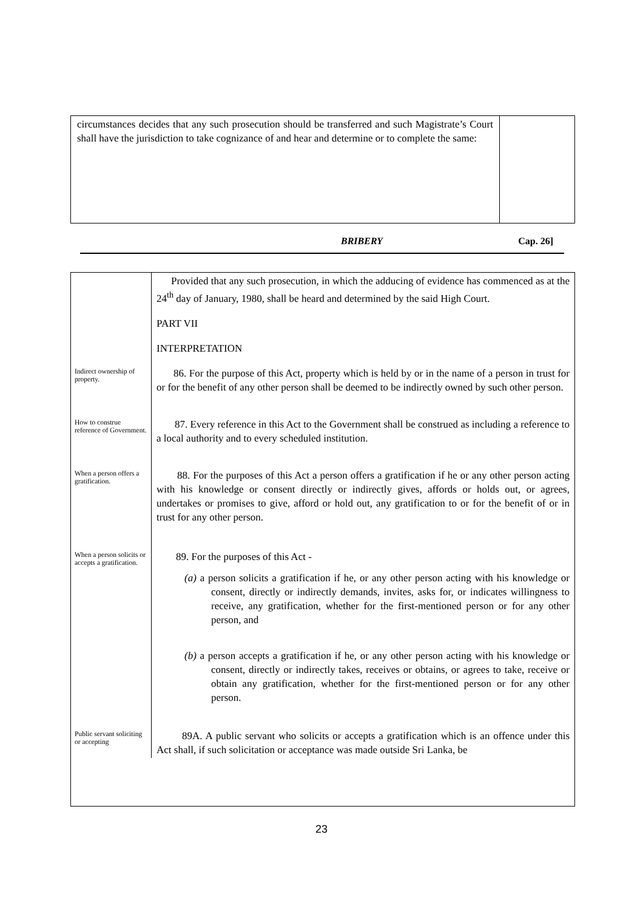circumstances decides that any such prosecution should be transferred and such Magistrate’s Court shall have the jurisdiction to take cognizance of and hear and determine or to complete the same:
BRIBERY Cap. 26]
| | Provided that any such prosecution, in which the adducing of evidence has commenced as at the 24<sup>th</sup> day of January, 1980, shall be heard and determined by the said High Court. |
| | PART VII |
| | INTERPRETATION |
| Indirect ownership of property. | 86. For the purpose of this Act, property which is held by or in the name of a person in trust for or for the benefit of any other person shall be deemed to be indirectly owned by such other person. |
| How to construe reference of Government. | 87. Every reference in this Act to the Government shall be construed as including a reference to a local authority and to every scheduled institution. |
| When a person offers a gratification. | 88. For the purposes of this Act a person offers a gratification if he or any other person acting with his knowledge or consent directly or indirectly gives, affords or holds out, or agrees, undertakes or promises to give, afford or hold out, any gratification to or for the benefit of or in trust for any other person. |
| When a person solicits or accepts a gratification. | 89. For the purposes of this Act - (a) a person solicits a gratification if he, or any other person acting with his knowledge or consent, directly or indirectly demands, invites, asks for, or indicates willingness to receive, any gratification, whether for the first-mentioned person or for any other person, and (b) a person accepts a gratification if he, or any other person acting with his knowledge or consent, directly or indirectly takes, receives or obtains, or agrees to take, receive or obtain any gratification, whether for the first-mentioned person or for any other person. |
| Public servant soliciting or accepting | 89A. A public servant who solicits or accepts a gratification which is an offence under this Act shall, if such solicitation or acceptance was made outside Sri Lanka, be |
23